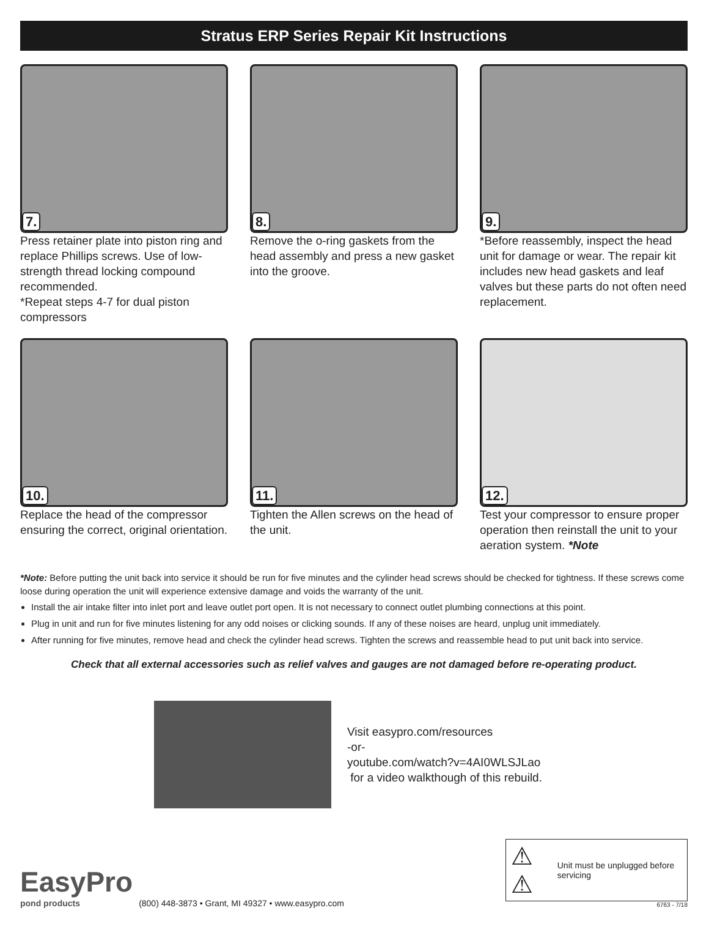Stratus ERP Series Repair Kit Instructions
7.
Press retainer plate into piston ring and replace Phillips screws. Use of low-strength thread locking compound recommended.
*Repeat steps 4-7 for dual piston compressors
8.
Remove the o-ring gaskets from the head assembly and press a new gasket into the groove.
9.
*Before reassembly, inspect the head unit for damage or wear. The repair kit includes new head gaskets and leaf valves but these parts do not often need replacement.
10.
Replace the head of the compressor ensuring the correct, original orientation.
11.
Tighten the Allen screws on the head of the unit.
12.
Test your compressor to ensure proper operation then reinstall the unit to your aeration system. *Note
*Note: Before putting the unit back into service it should be run for five minutes and the cylinder head screws should be checked for tightness. If these screws come loose during operation the unit will experience extensive damage and voids the warranty of the unit.
Install the air intake filter into inlet port and leave outlet port open. It is not necessary to connect outlet plumbing connections at this point.
Plug in unit and run for five minutes listening for any odd noises or clicking sounds. If any of these noises are heard, unplug unit immediately.
After running for five minutes, remove head and check the cylinder head screws. Tighten the screws and reassemble head to put unit back into service.
Check that all external accessories such as relief valves and gauges are not damaged before re-operating product.
Visit easypro.com/resources
-or-
youtube.com/watch?v=4AI0WLSJLao
for a video walkthough of this rebuild.
EasyPro
pond products
(800) 448-3873 • Grant, MI 49327 • www.easypro.com
⚠ ⚠ Unit must be unplugged before servicing
6763 - 7/18